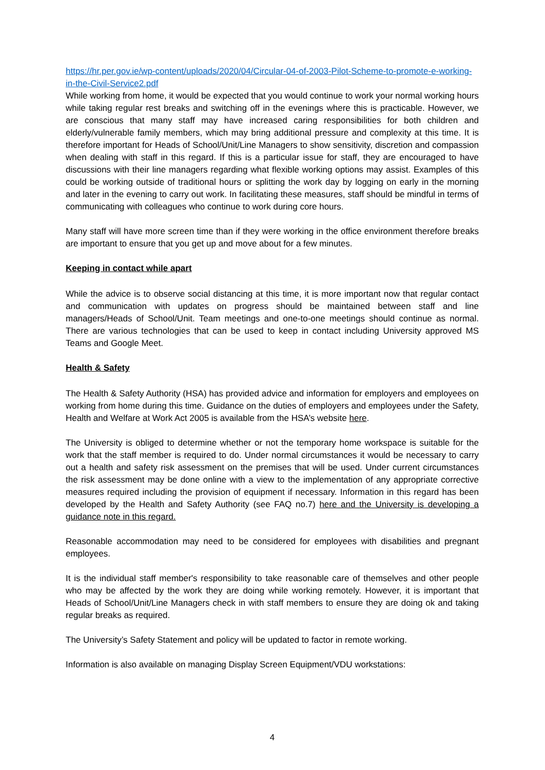https://hr.per.gov.ie/wp-content/uploads/2020/04/Circular-04-of-2003-Pilot-Scheme-to-promote-e-working-in-the-Civil-Service2.pdf
While working from home, it would be expected that you would continue to work your normal working hours while taking regular rest breaks and switching off in the evenings where this is practicable. However, we are conscious that many staff may have increased caring responsibilities for both children and elderly/vulnerable family members, which may bring additional pressure and complexity at this time. It is therefore important for Heads of School/Unit/Line Managers to show sensitivity, discretion and compassion when dealing with staff in this regard. If this is a particular issue for staff, they are encouraged to have discussions with their line managers regarding what flexible working options may assist. Examples of this could be working outside of traditional hours or splitting the work day by logging on early in the morning and later in the evening to carry out work. In facilitating these measures, staff should be mindful in terms of communicating with colleagues who continue to work during core hours.
Many staff will have more screen time than if they were working in the office environment therefore breaks are important to ensure that you get up and move about for a few minutes.
Keeping in contact while apart
While the advice is to observe social distancing at this time, it is more important now that regular contact and communication with updates on progress should be maintained between staff and line managers/Heads of School/Unit. Team meetings and one-to-one meetings should continue as normal. There are various technologies that can be used to keep in contact including University approved MS Teams and Google Meet.
Health & Safety
The Health & Safety Authority (HSA) has provided advice and information for employers and employees on working from home during this time. Guidance on the duties of employers and employees under the Safety, Health and Welfare at Work Act 2005 is available from the HSA’s website here.
The University is obliged to determine whether or not the temporary home workspace is suitable for the work that the staff member is required to do. Under normal circumstances it would be necessary to carry out a health and safety risk assessment on the premises that will be used. Under current circumstances the risk assessment may be done online with a view to the implementation of any appropriate corrective measures required including the provision of equipment if necessary. Information in this regard has been developed by the Health and Safety Authority (see FAQ no.7) here and the University is developing a guidance note in this regard.
Reasonable accommodation may need to be considered for employees with disabilities and pregnant employees.
It is the individual staff member's responsibility to take reasonable care of themselves and other people who may be affected by the work they are doing while working remotely. However, it is important that Heads of School/Unit/Line Managers check in with staff members to ensure they are doing ok and taking regular breaks as required.
The University’s Safety Statement and policy will be updated to factor in remote working.
Information is also available on managing Display Screen Equipment/VDU workstations:
4